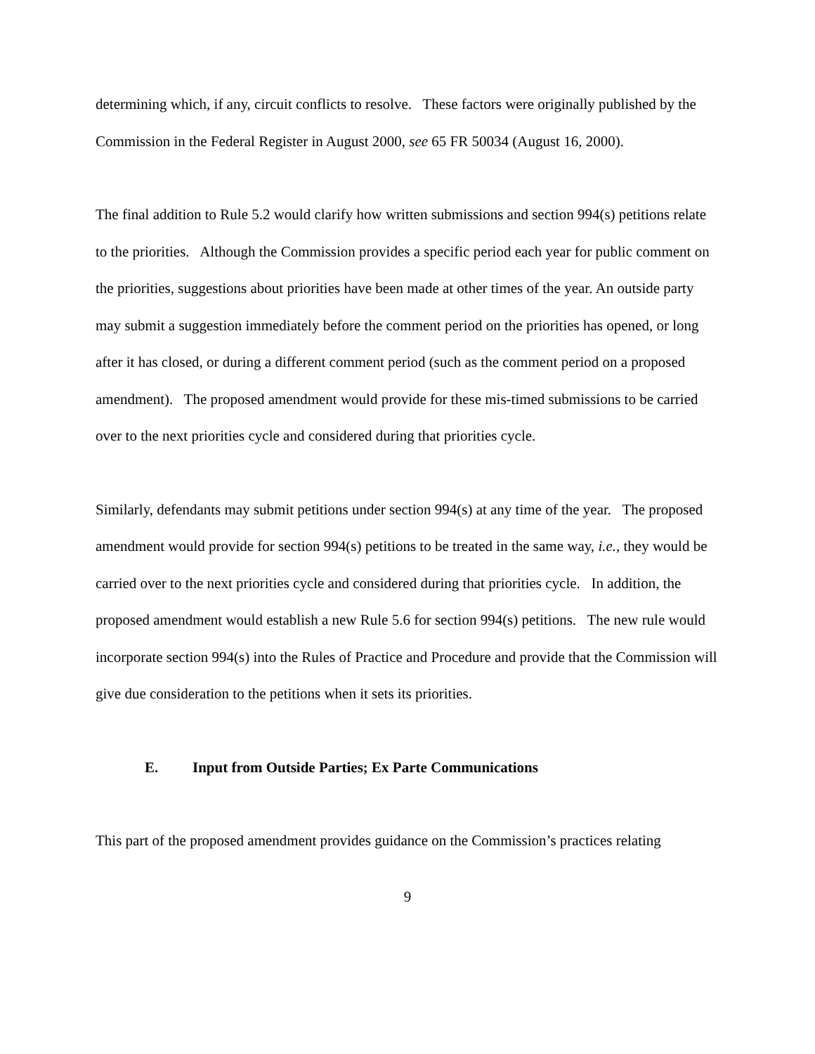determining which, if any, circuit conflicts to resolve. These factors were originally published by the Commission in the Federal Register in August 2000, see 65 FR 50034 (August 16, 2000).
The final addition to Rule 5.2 would clarify how written submissions and section 994(s) petitions relate to the priorities. Although the Commission provides a specific period each year for public comment on the priorities, suggestions about priorities have been made at other times of the year. An outside party may submit a suggestion immediately before the comment period on the priorities has opened, or long after it has closed, or during a different comment period (such as the comment period on a proposed amendment). The proposed amendment would provide for these mis-timed submissions to be carried over to the next priorities cycle and considered during that priorities cycle.
Similarly, defendants may submit petitions under section 994(s) at any time of the year. The proposed amendment would provide for section 994(s) petitions to be treated in the same way, i.e., they would be carried over to the next priorities cycle and considered during that priorities cycle. In addition, the proposed amendment would establish a new Rule 5.6 for section 994(s) petitions. The new rule would incorporate section 994(s) into the Rules of Practice and Procedure and provide that the Commission will give due consideration to the petitions when it sets its priorities.
E. Input from Outside Parties; Ex Parte Communications
This part of the proposed amendment provides guidance on the Commission’s practices relating
9